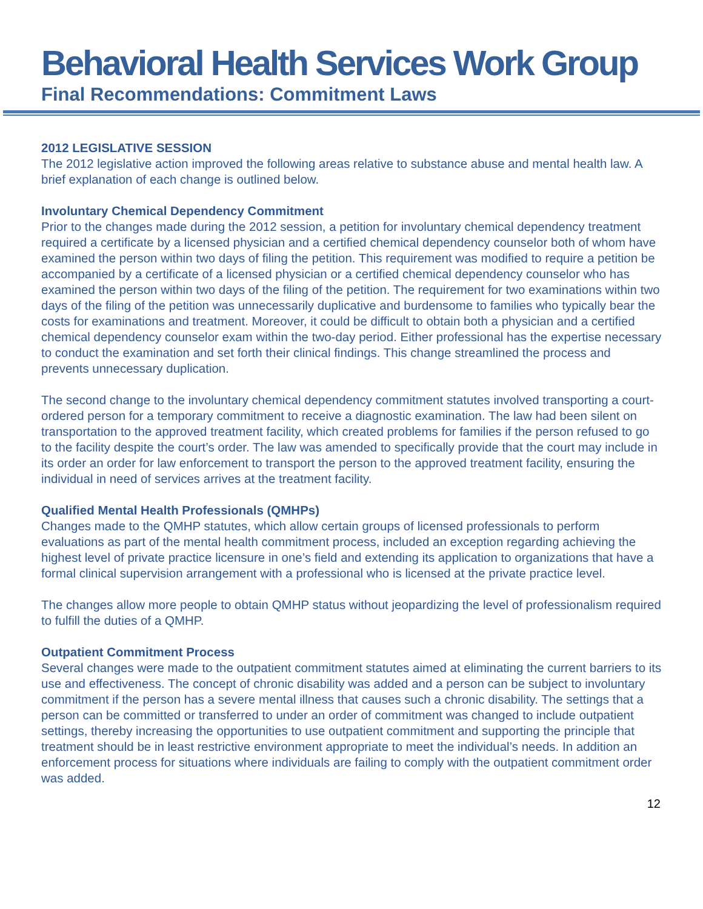Behavioral Health Services Work Group
Final Recommendations: Commitment Laws
2012 LEGISLATIVE SESSION
The 2012 legislative action improved the following areas relative to substance abuse and mental health law. A brief explanation of each change is outlined below.
Involuntary Chemical Dependency Commitment
Prior to the changes made during the 2012 session, a petition for involuntary chemical dependency treatment required a certificate by a licensed physician and a certified chemical dependency counselor both of whom have examined the person within two days of filing the petition. This requirement was modified to require a petition be accompanied by a certificate of a licensed physician or a certified chemical dependency counselor who has examined the person within two days of the filing of the petition. The requirement for two examinations within two days of the filing of the petition was unnecessarily duplicative and burdensome to families who typically bear the costs for examinations and treatment. Moreover, it could be difficult to obtain both a physician and a certified chemical dependency counselor exam within the two-day period. Either professional has the expertise necessary to conduct the examination and set forth their clinical findings. This change streamlined the process and prevents unnecessary duplication.
The second change to the involuntary chemical dependency commitment statutes involved transporting a court-ordered person for a temporary commitment to receive a diagnostic examination. The law had been silent on transportation to the approved treatment facility, which created problems for families if the person refused to go to the facility despite the court’s order. The law was amended to specifically provide that the court may include in its order an order for law enforcement to transport the person to the approved treatment facility, ensuring the individual in need of services arrives at the treatment facility.
Qualified Mental Health Professionals (QMHPs)
Changes made to the QMHP statutes, which allow certain groups of licensed professionals to perform evaluations as part of the mental health commitment process, included an exception regarding achieving the highest level of private practice licensure in one’s field and extending its application to organizations that have a formal clinical supervision arrangement with a professional who is licensed at the private practice level.
The changes allow more people to obtain QMHP status without jeopardizing the level of professionalism required to fulfill the duties of a QMHP.
Outpatient Commitment Process
Several changes were made to the outpatient commitment statutes aimed at eliminating the current barriers to its use and effectiveness. The concept of chronic disability was added and a person can be subject to involuntary commitment if the person has a severe mental illness that causes such a chronic disability. The settings that a person can be committed or transferred to under an order of commitment was changed to include outpatient settings, thereby increasing the opportunities to use outpatient commitment and supporting the principle that treatment should be in least restrictive environment appropriate to meet the individual’s needs. In addition an enforcement process for situations where individuals are failing to comply with the outpatient commitment order was added.
12